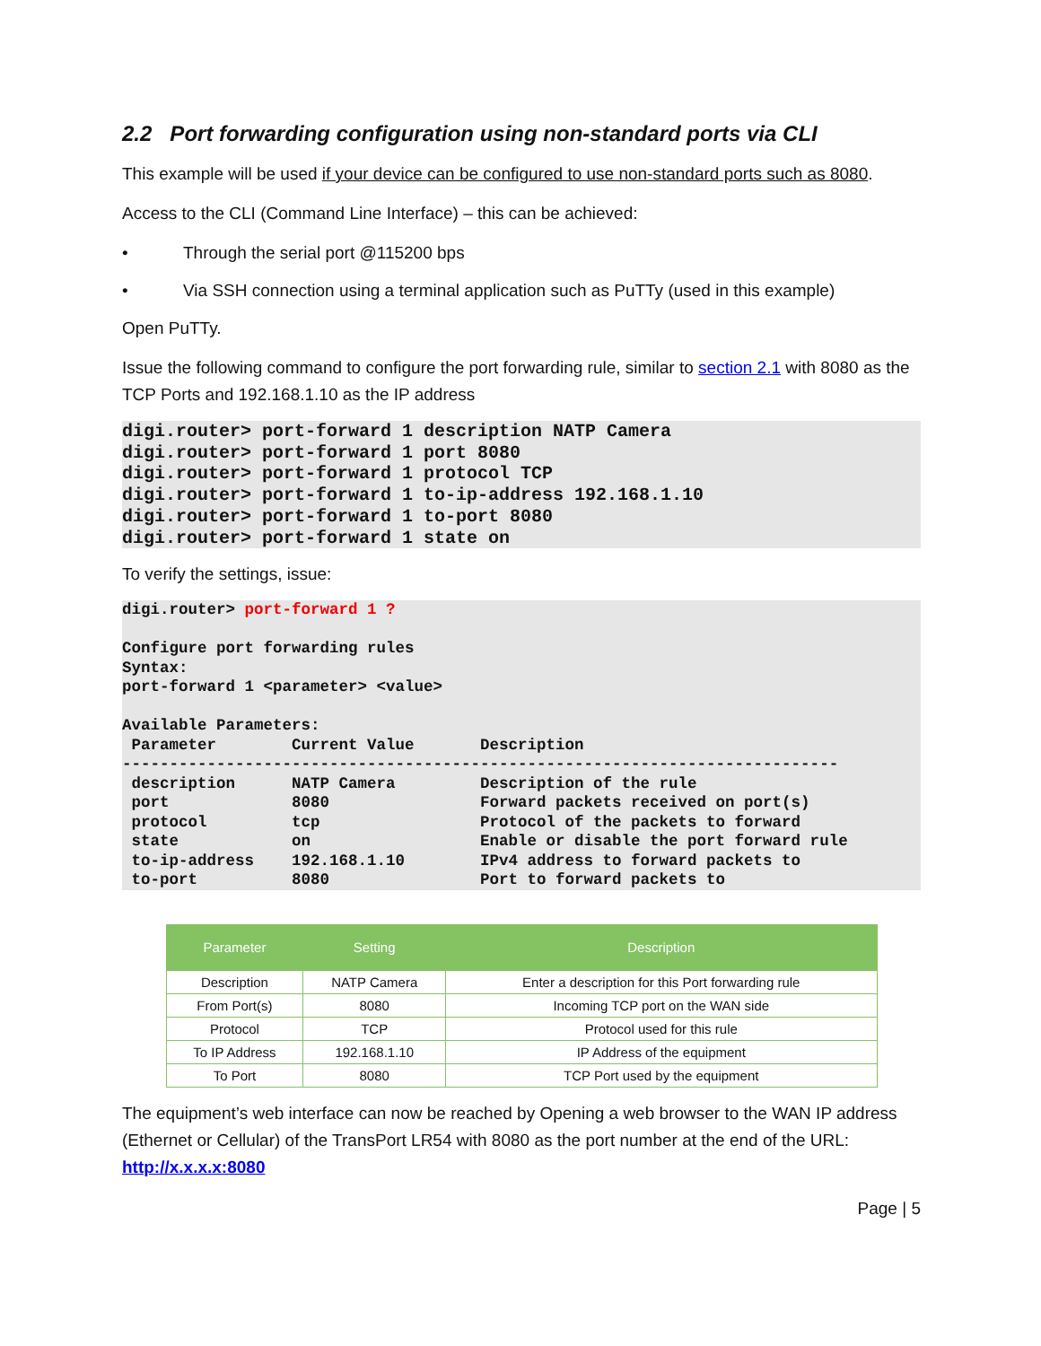2.2 Port forwarding configuration using non-standard ports via CLI
This example will be used if your device can be configured to use non-standard ports such as 8080.
Access to the CLI (Command Line Interface) – this can be achieved:
• Through the serial port @115200 bps
• Via SSH connection using a terminal application such as PuTTy (used in this example)
Open PuTTy.
Issue the following command to configure the port forwarding rule, similar to section 2.1 with 8080 as the TCP Ports and 192.168.1.10 as the IP address
digi.router> port-forward 1 description NATP Camera
digi.router> port-forward 1 port 8080
digi.router> port-forward 1 protocol TCP
digi.router> port-forward 1 to-ip-address 192.168.1.10
digi.router> port-forward 1 to-port 8080
digi.router> port-forward 1 state on
To verify the settings, issue:
digi.router> port-forward 1 ?

Configure port forwarding rules
Syntax:
port-forward 1 <parameter> <value>

Available Parameters:
 Parameter        Current Value       Description
----------------------------------------------------------------------------
 description      NATP Camera         Description of the rule
 port             8080                Forward packets received on port(s)
 protocol         tcp                 Protocol of the packets to forward
 state            on                  Enable or disable the port forward rule
 to-ip-address    192.168.1.10        IPv4 address to forward packets to
 to-port          8080                Port to forward packets to
| Parameter | Setting | Description |
| --- | --- | --- |
| Description | NATP Camera | Enter a description for this Port forwarding rule |
| From Port(s) | 8080 | Incoming TCP port on the WAN side |
| Protocol | TCP | Protocol used for this rule |
| To IP Address | 192.168.1.10 | IP Address of the equipment |
| To Port | 8080 | TCP Port used by the equipment |
The equipment’s web interface can now be reached by Opening a web browser to the WAN IP address (Ethernet or Cellular) of the TransPort LR54 with 8080 as the port number at the end of the URL: http://x.x.x.x:8080
Page | 5